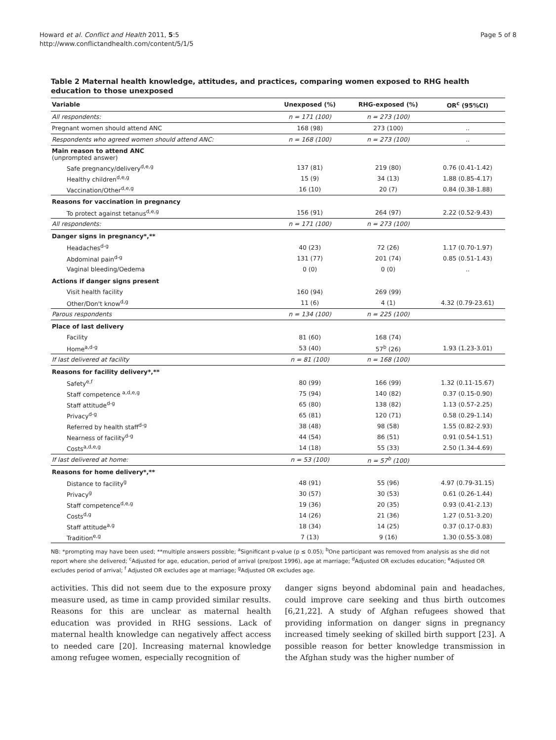Howard et al. Conflict and Health 2011, 5:5
http://www.conflictandhealth.com/content/5/1/5
Page 5 of 8
Table 2 Maternal health knowledge, attitudes, and practices, comparing women exposed to RHG health education to those unexposed
| Variable | Unexposed (%) | RHG-exposed (%) | OR<sup>c</sup> (95%CI) |
| --- | --- | --- | --- |
| All respondents: | n = 171 (100) | n = 273 (100) | |
| Pregnant women should attend ANC | 168 (98) | 273 (100) | .. |
| Respondents who agreed women should attend ANC: | n = 168 (100) | n = 273 (100) | .. |
| Main reason to attend ANC (unprompted answer) | | | |
| Safe pregnancy/delivery<sup>d,e,g</sup> | 137 (81) | 219 (80) | 0.76 (0.41-1.42) |
| Healthy children<sup>d,e,g</sup> | 15 (9) | 34 (13) | 1.88 (0.85-4.17) |
| Vaccination/Other<sup>d,e,g</sup> | 16 (10) | 20 (7) | 0.84 (0.38-1.88) |
| Reasons for vaccination in pregnancy | | | |
| To protect against tetanus<sup>d,e,g</sup> | 156 (91) | 264 (97) | 2.22 (0.52-9.43) |
| All respondents: | n = 171 (100) | n = 273 (100) | |
| Danger signs in pregnancy*,** | | | |
| Headaches<sup>d-g</sup> | 40 (23) | 72 (26) | 1.17 (0.70-1.97) |
| Abdominal pain<sup>d-g</sup> | 131 (77) | 201 (74) | 0.85 (0.51-1.43) |
| Vaginal bleeding/Oedema | 0 (0) | 0 (0) | .. |
| Actions if danger signs present | | | |
| Visit health facility | 160 (94) | 269 (99) | |
| Other/Don't know<sup>d,g</sup> | 11 (6) | 4 (1) | 4.32 (0.79-23.61) |
| Parous respondents | n = 134 (100) | n = 225 (100) | |
| Place of last delivery | | | |
| Facility | 81 (60) | 168 (74) | |
| Home<sup>a,d-g</sup> | 53 (40) | 57<sup>b</sup> (26) | 1.93 (1.23-3.01) |
| If last delivered at facility | n = 81 (100) | n = 168 (100) | |
| Reasons for facility delivery*,** | | | |
| Safety<sup>e,f</sup> | 80 (99) | 166 (99) | 1.32 (0.11-15.67) |
| Staff competence <sup>a,d,e,g</sup> | 75 (94) | 140 (82) | 0.37 (0.15-0.90) |
| Staff attitude<sup>d-g</sup> | 65 (80) | 138 (82) | 1.13 (0.57-2.25) |
| Privacy<sup>d-g</sup> | 65 (81) | 120 (71) | 0.58 (0.29-1.14) |
| Referred by health staff<sup>d-g</sup> | 38 (48) | 98 (58) | 1.55 (0.82-2.93) |
| Nearness of facility<sup>d-g</sup> | 44 (54) | 86 (51) | 0.91 (0.54-1.51) |
| Costs<sup>a,d,e,g</sup> | 14 (18) | 55 (33) | 2.50 (1.34-4.69) |
| If last delivered at home: | n = 53 (100) | n = 57<sup>b</sup> (100) | |
| Reasons for home delivery*,** | | | |
| Distance to facility<sup>g</sup> | 48 (91) | 55 (96) | 4.97 (0.79-31.15) |
| Privacy<sup>g</sup> | 30 (57) | 30 (53) | 0.61 (0.26-1.44) |
| Staff competence<sup>d,e,g</sup> | 19 (36) | 20 (35) | 0.93 (0.41-2.13) |
| Costs<sup>d,g</sup> | 14 (26) | 21 (36) | 1.27 (0.51-3.20) |
| Staff attitude<sup>a,g</sup> | 18 (34) | 14 (25) | 0.37 (0.17-0.83) |
| Tradition<sup>e,g</sup> | 7 (13) | 9 (16) | 1.30 (0.55-3.08) |
NB: *prompting may have been used; **multiple answers possible; <sup>a</sup>Significant p-value (p ≤ 0.05); <sup>b</sup>One participant was removed from analysis as she did not report where she delivered; <sup>c</sup>Adjusted for age, education, period of arrival (pre/post 1996), age at marriage; <sup>d</sup>Adjusted OR excludes education; <sup>e</sup>Adjusted OR excludes period of arrival; <sup>f</sup> Adjusted OR excludes age at marriage; <sup>g</sup>Adjusted OR excludes age.
activities. This did not seem due to the exposure proxy measure used, as time in camp provided similar results. Reasons for this are unclear as maternal health education was provided in RHG sessions. Lack of maternal health knowledge can negatively affect access to needed care [20]. Increasing maternal knowledge among refugee women, especially recognition of
danger signs beyond abdominal pain and headaches, could improve care seeking and thus birth outcomes [6,21,22]. A study of Afghan refugees showed that providing information on danger signs in pregnancy increased timely seeking of skilled birth support [23]. A possible reason for better knowledge transmission in the Afghan study was the higher number of